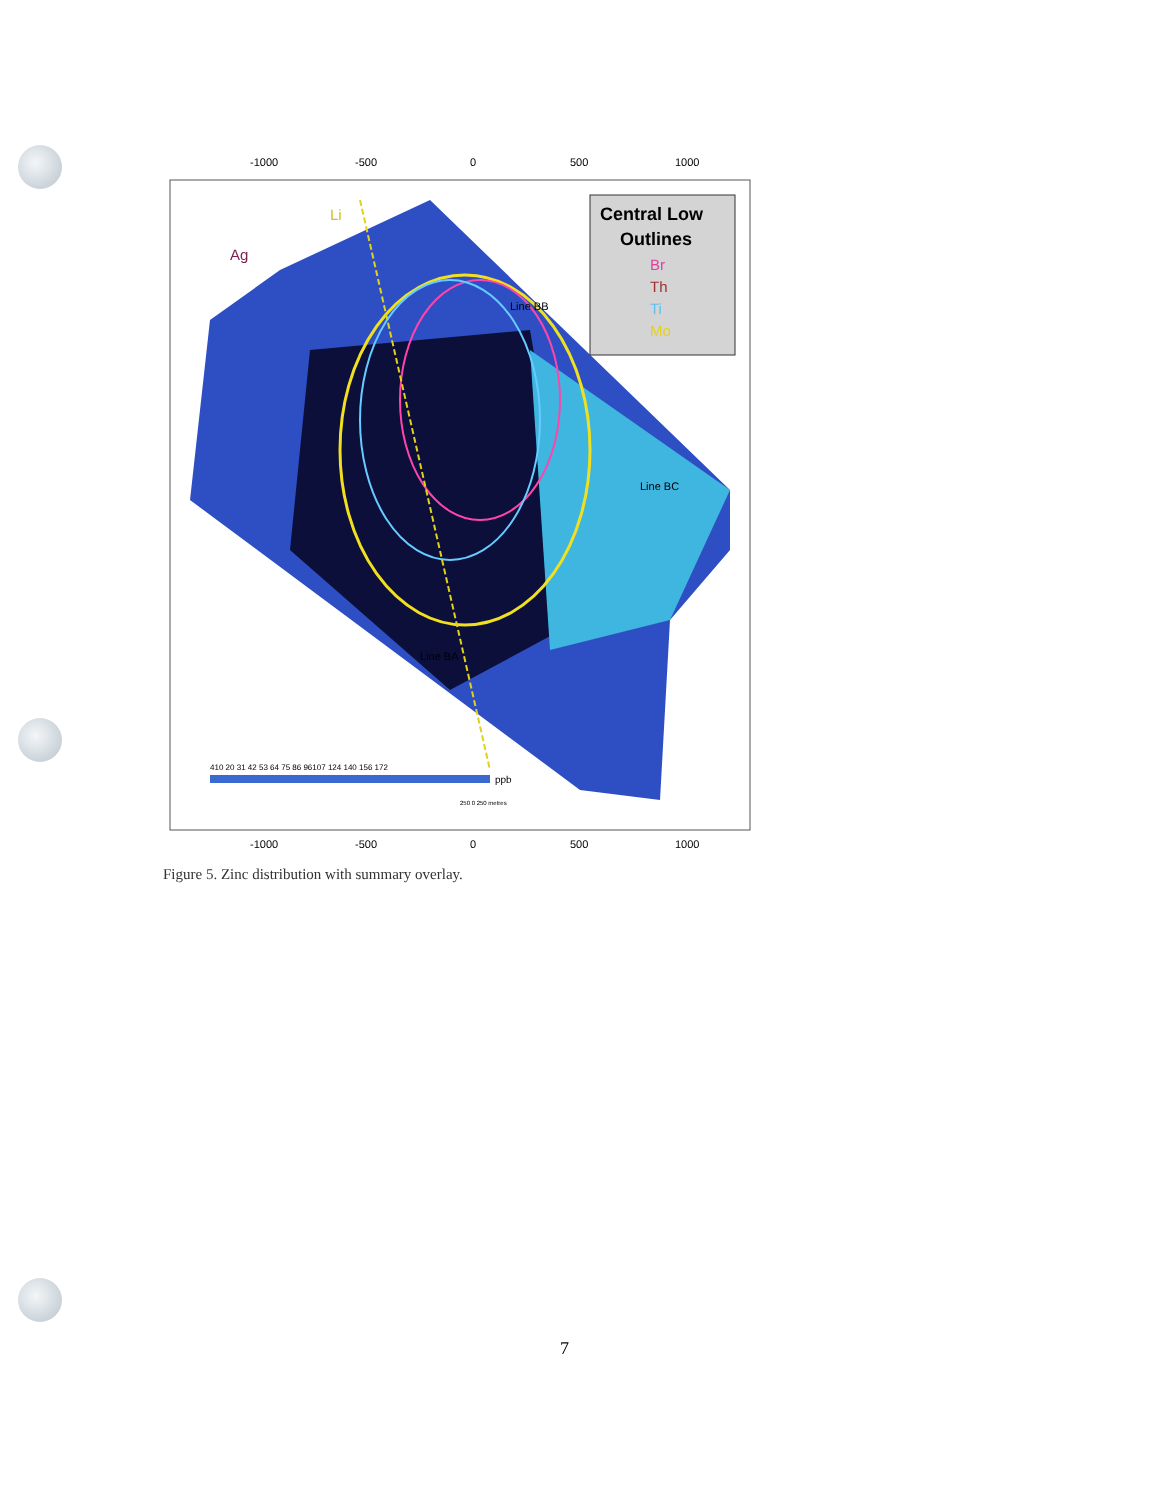-1000
-500
0
500
1000
Central Low
Outlines
Br
Th
Ti
Mo
Ag
Li
Line BB
Line BC
Line BA
410 20 31 42 53 64 75 86 96107 124 140 156 172
ppb
250 0 250 metres
-1000
-500
0
500
1000
Figure 5. Zinc distribution with summary overlay.
7